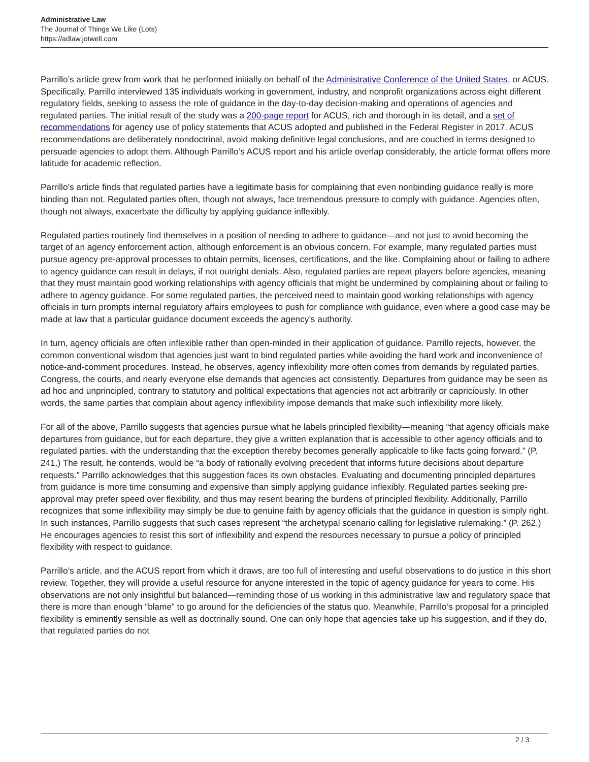Administrative Law
The Journal of Things We Like (Lots)
https://adlaw.jotwell.com
Parrillo’s article grew from work that he performed initially on behalf of the Administrative Conference of the United States, or ACUS. Specifically, Parrillo interviewed 135 individuals working in government, industry, and nonprofit organizations across eight different regulatory fields, seeking to assess the role of guidance in the day-to-day decision-making and operations of agencies and regulated parties. The initial result of the study was a 200-page report for ACUS, rich and thorough in its detail, and a set of recommendations for agency use of policy statements that ACUS adopted and published in the Federal Register in 2017. ACUS recommendations are deliberately nondoctrinal, avoid making definitive legal conclusions, and are couched in terms designed to persuade agencies to adopt them. Although Parrillo’s ACUS report and his article overlap considerably, the article format offers more latitude for academic reflection.
Parrillo’s article finds that regulated parties have a legitimate basis for complaining that even nonbinding guidance really is more binding than not. Regulated parties often, though not always, face tremendous pressure to comply with guidance. Agencies often, though not always, exacerbate the difficulty by applying guidance inflexibly.
Regulated parties routinely find themselves in a position of needing to adhere to guidance—and not just to avoid becoming the target of an agency enforcement action, although enforcement is an obvious concern. For example, many regulated parties must pursue agency pre-approval processes to obtain permits, licenses, certifications, and the like. Complaining about or failing to adhere to agency guidance can result in delays, if not outright denials. Also, regulated parties are repeat players before agencies, meaning that they must maintain good working relationships with agency officials that might be undermined by complaining about or failing to adhere to agency guidance. For some regulated parties, the perceived need to maintain good working relationships with agency officials in turn prompts internal regulatory affairs employees to push for compliance with guidance, even where a good case may be made at law that a particular guidance document exceeds the agency’s authority.
In turn, agency officials are often inflexible rather than open-minded in their application of guidance. Parrillo rejects, however, the common conventional wisdom that agencies just want to bind regulated parties while avoiding the hard work and inconvenience of notice-and-comment procedures. Instead, he observes, agency inflexibility more often comes from demands by regulated parties, Congress, the courts, and nearly everyone else demands that agencies act consistently. Departures from guidance may be seen as ad hoc and unprincipled, contrary to statutory and political expectations that agencies not act arbitrarily or capriciously. In other words, the same parties that complain about agency inflexibility impose demands that make such inflexibility more likely.
For all of the above, Parrillo suggests that agencies pursue what he labels principled flexibility—meaning “that agency officials make departures from guidance, but for each departure, they give a written explanation that is accessible to other agency officials and to regulated parties, with the understanding that the exception thereby becomes generally applicable to like facts going forward.” (P. 241.) The result, he contends, would be “a body of rationally evolving precedent that informs future decisions about departure requests.” Parrillo acknowledges that this suggestion faces its own obstacles. Evaluating and documenting principled departures from guidance is more time consuming and expensive than simply applying guidance inflexibly. Regulated parties seeking pre-approval may prefer speed over flexibility, and thus may resent bearing the burdens of principled flexibility. Additionally, Parrillo recognizes that some inflexibility may simply be due to genuine faith by agency officials that the guidance in question is simply right. In such instances, Parrillo suggests that such cases represent “the archetypal scenario calling for legislative rulemaking.” (P. 262.) He encourages agencies to resist this sort of inflexibility and expend the resources necessary to pursue a policy of principled flexibility with respect to guidance.
Parrillo’s article, and the ACUS report from which it draws, are too full of interesting and useful observations to do justice in this short review. Together, they will provide a useful resource for anyone interested in the topic of agency guidance for years to come. His observations are not only insightful but balanced—reminding those of us working in this administrative law and regulatory space that there is more than enough “blame” to go around for the deficiencies of the status quo. Meanwhile, Parrillo’s proposal for a principled flexibility is eminently sensible as well as doctrinally sound. One can only hope that agencies take up his suggestion, and if they do, that regulated parties do not
2 / 3